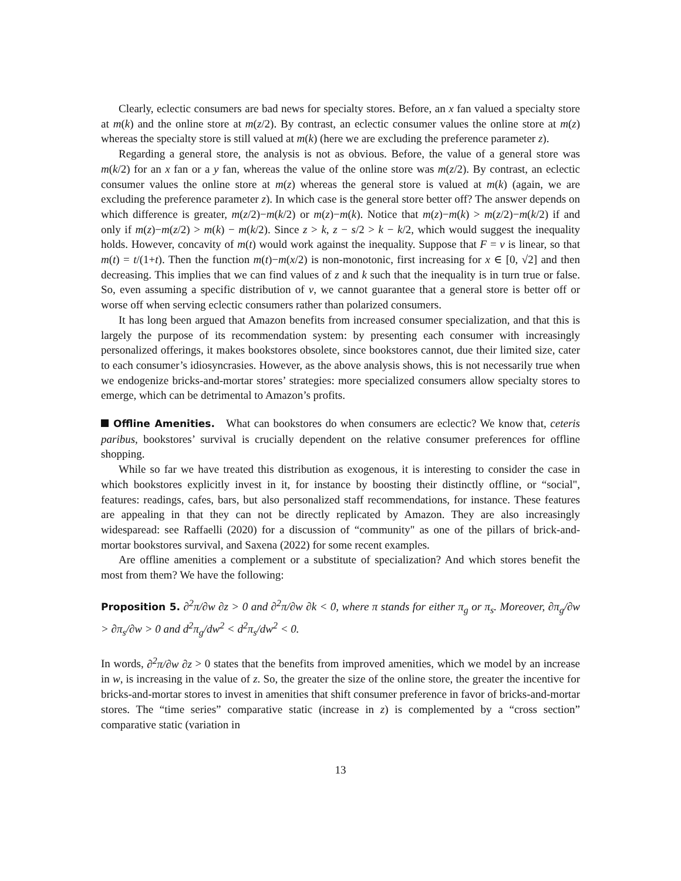Clearly, eclectic consumers are bad news for specialty stores. Before, an x fan valued a specialty store at m(k) and the online store at m(z/2). By contrast, an eclectic consumer values the online store at m(z) whereas the specialty store is still valued at m(k) (here we are excluding the preference parameter z).
Regarding a general store, the analysis is not as obvious. Before, the value of a general store was m(k/2) for an x fan or a y fan, whereas the value of the online store was m(z/2). By contrast, an eclectic consumer values the online store at m(z) whereas the general store is valued at m(k) (again, we are excluding the preference parameter z). In which case is the general store better off? The answer depends on which difference is greater, m(z/2)−m(k/2) or m(z)−m(k). Notice that m(z)−m(k) > m(z/2)−m(k/2) if and only if m(z)−m(z/2) > m(k) − m(k/2). Since z > k, z − s/2 > k − k/2, which would suggest the inequality holds. However, concavity of m(t) would work against the inequality. Suppose that F = v is linear, so that m(t) = t/(1+t). Then the function m(t)−m(x/2) is non-monotonic, first increasing for x ∈ [0, √2] and then decreasing. This implies that we can find values of z and k such that the inequality is in turn true or false. So, even assuming a specific distribution of v, we cannot guarantee that a general store is better off or worse off when serving eclectic consumers rather than polarized consumers.
It has long been argued that Amazon benefits from increased consumer specialization, and that this is largely the purpose of its recommendation system: by presenting each consumer with increasingly personalized offerings, it makes bookstores obsolete, since bookstores cannot, due their limited size, cater to each consumer’s idiosyncrasies. However, as the above analysis shows, this is not necessarily true when we endogenize bricks-and-mortar stores’ strategies: more specialized consumers allow specialty stores to emerge, which can be detrimental to Amazon’s profits.
Offline Amenities. What can bookstores do when consumers are eclectic? We know that, ceteris paribus, bookstores’ survival is crucially dependent on the relative consumer preferences for offline shopping.
While so far we have treated this distribution as exogenous, it is interesting to consider the case in which bookstores explicitly invest in it, for instance by boosting their distinctly offline, or “social", features: readings, cafes, bars, but also personalized staff recommendations, for instance. These features are appealing in that they can not be directly replicated by Amazon. They are also increasingly widesparead: see Raffaelli (2020) for a discussion of “community" as one of the pillars of brick-and-mortar bookstores survival, and Saxena (2022) for some recent examples.
Are offline amenities a complement or a substitute of specialization? And which stores benefit the most from them? We have the following:
Proposition 5. ∂<sup>2</sup>π/∂w ∂z > 0 and ∂<sup>2</sup>π/∂w ∂k < 0, where π stands for either π<sub>g</sub> or π<sub>s</sub>. Moreover, ∂π<sub>g</sub>/∂w > ∂π<sub>s</sub>/∂w > 0 and d<sup>2</sup>π<sub>g</sub>/dw<sup>2</sup> < d<sup>2</sup>π<sub>s</sub>/dw<sup>2</sup> < 0.
In words, ∂<sup>2</sup>π/∂w ∂z > 0 states that the benefits from improved amenities, which we model by an increase in w, is increasing in the value of z. So, the greater the size of the online store, the greater the incentive for bricks-and-mortar stores to invest in amenities that shift consumer preference in favor of bricks-and-mortar stores. The “time series” comparative static (increase in z) is complemented by a “cross section” comparative static (variation in
13